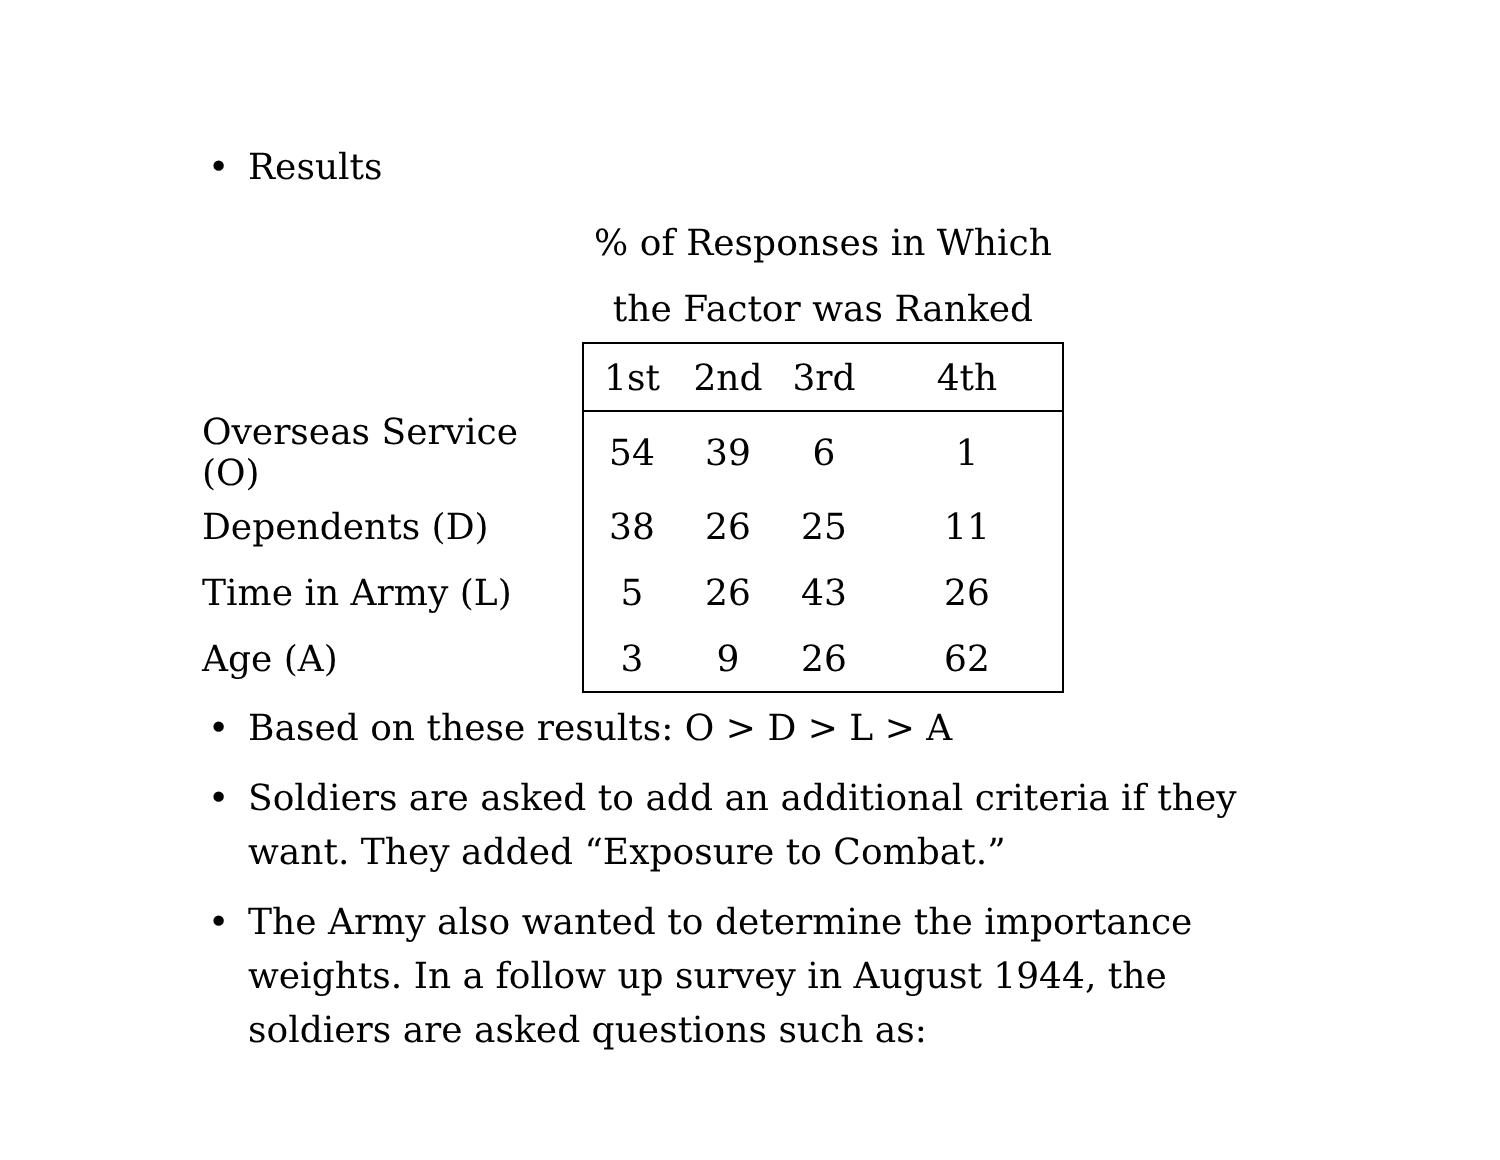• Results
| | % of Responses in Which the Factor was Ranked | | | |
| | 1st | 2nd | 3rd | 4th |
| Overseas Service (O) | 54 | 39 | 6 | 1 |
| Dependents (D) | 38 | 26 | 25 | 11 |
| Time in Army (L) | 5 | 26 | 43 | 26 |
| Age (A) | 3 | 9 | 26 | 62 |
• Based on these results: O > D > L > A
• Soldiers are asked to add an additional criteria if they want. They added “Exposure to Combat.”
• The Army also wanted to determine the importance weights. In a follow up survey in August 1944, the soldiers are asked questions such as: